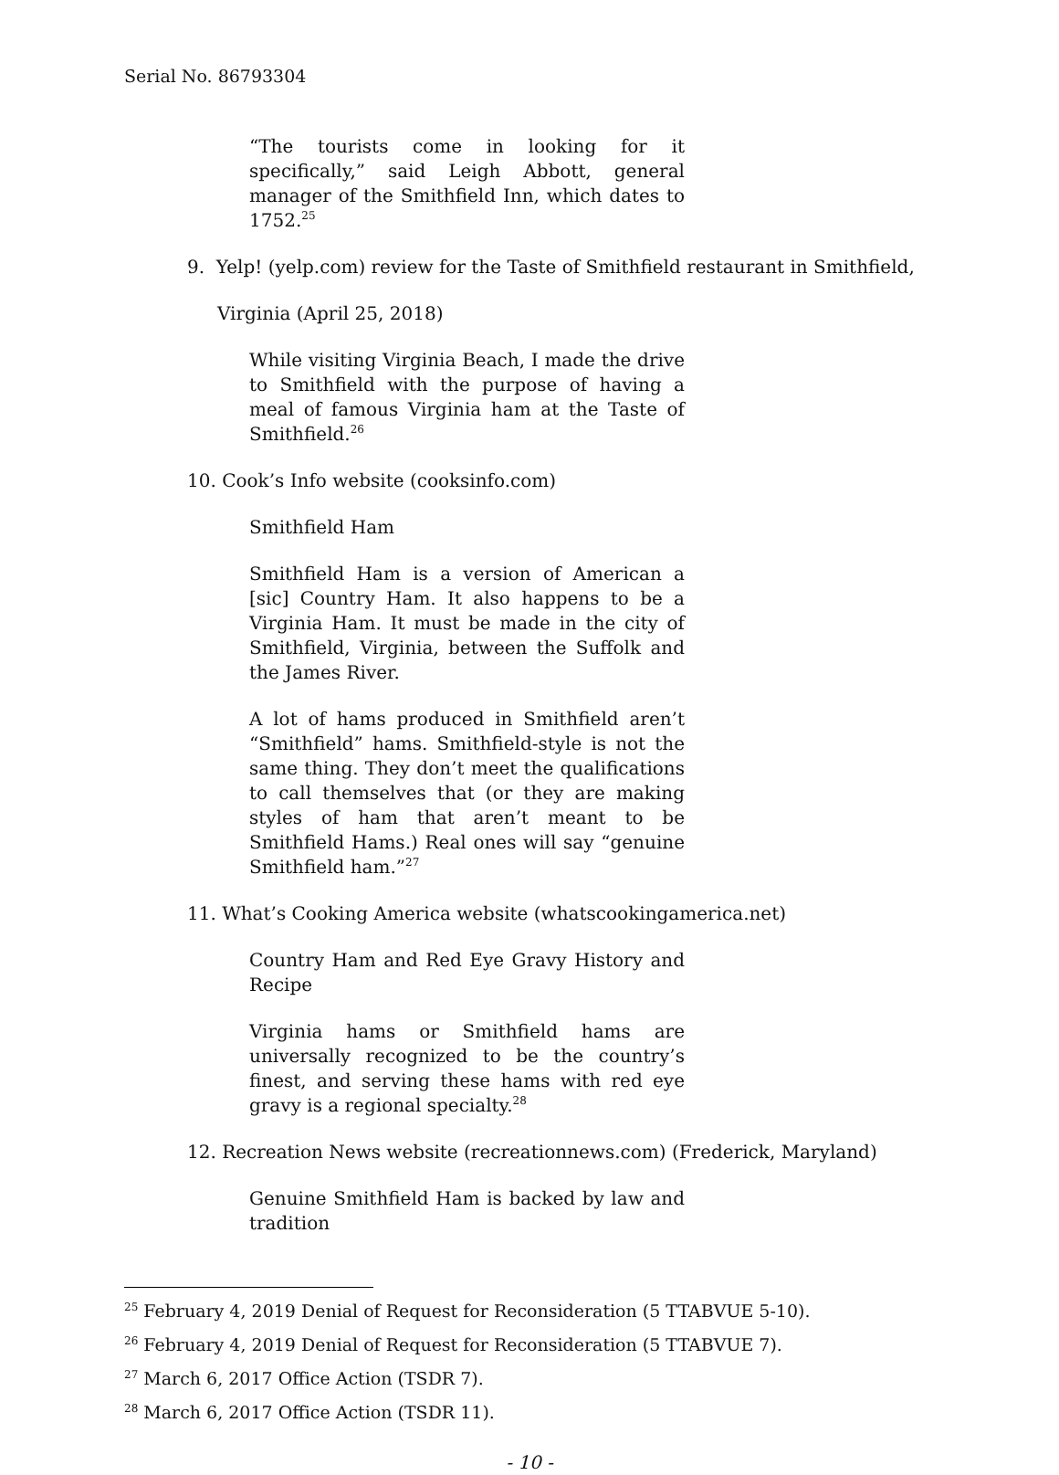Serial No. 86793304
“The tourists come in looking for it specifically,” said Leigh Abbott, general manager of the Smithfield Inn, which dates to 1752.<sup>25</sup>
9. Yelp! (yelp.com) review for the Taste of Smithfield restaurant in Smithfield,
Virginia (April 25, 2018)
While visiting Virginia Beach, I made the drive to Smithfield with the purpose of having a meal of famous Virginia ham at the Taste of Smithfield.<sup>26</sup>
10. Cook’s Info website (cooksinfo.com)
Smithfield Ham
Smithfield Ham is a version of American a [sic] Country Ham. It also happens to be a Virginia Ham. It must be made in the city of Smithfield, Virginia, between the Suffolk and the James River.
A lot of hams produced in Smithfield aren’t “Smithfield” hams. Smithfield-style is not the same thing. They don’t meet the qualifications to call themselves that (or they are making styles of ham that aren’t meant to be Smithfield Hams.) Real ones will say “genuine Smithfield ham.”<sup>27</sup>
11. What’s Cooking America website (whatscookingamerica.net)
Country Ham and Red Eye Gravy History and Recipe
Virginia hams or Smithfield hams are universally recognized to be the country’s finest, and serving these hams with red eye gravy is a regional specialty.<sup>28</sup>
12. Recreation News website (recreationnews.com) (Frederick, Maryland)
Genuine Smithfield Ham is backed by law and tradition
<sup>25</sup> February 4, 2019 Denial of Request for Reconsideration (5 TTABVUE 5-10).
<sup>26</sup> February 4, 2019 Denial of Request for Reconsideration (5 TTABVUE 7).
<sup>27</sup> March 6, 2017 Office Action (TSDR 7).
<sup>28</sup> March 6, 2017 Office Action (TSDR 11).
- 10 -